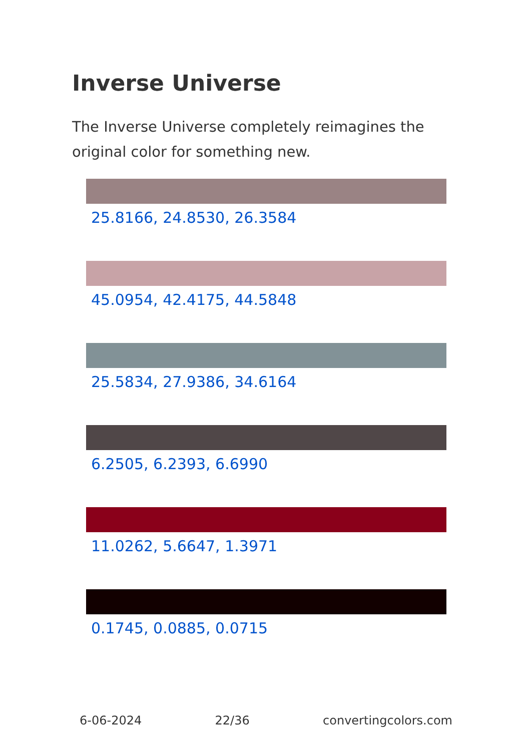Inverse Universe
The Inverse Universe completely reimagines the original color for something new.
25.8166, 24.8530, 26.3584
45.0954, 42.4175, 44.5848
25.5834, 27.9386, 34.6164
6.2505, 6.2393, 6.6990
11.0262, 5.6647, 1.3971
0.1745, 0.0885, 0.0715
6-06-2024 22/36 convertingcolors.com